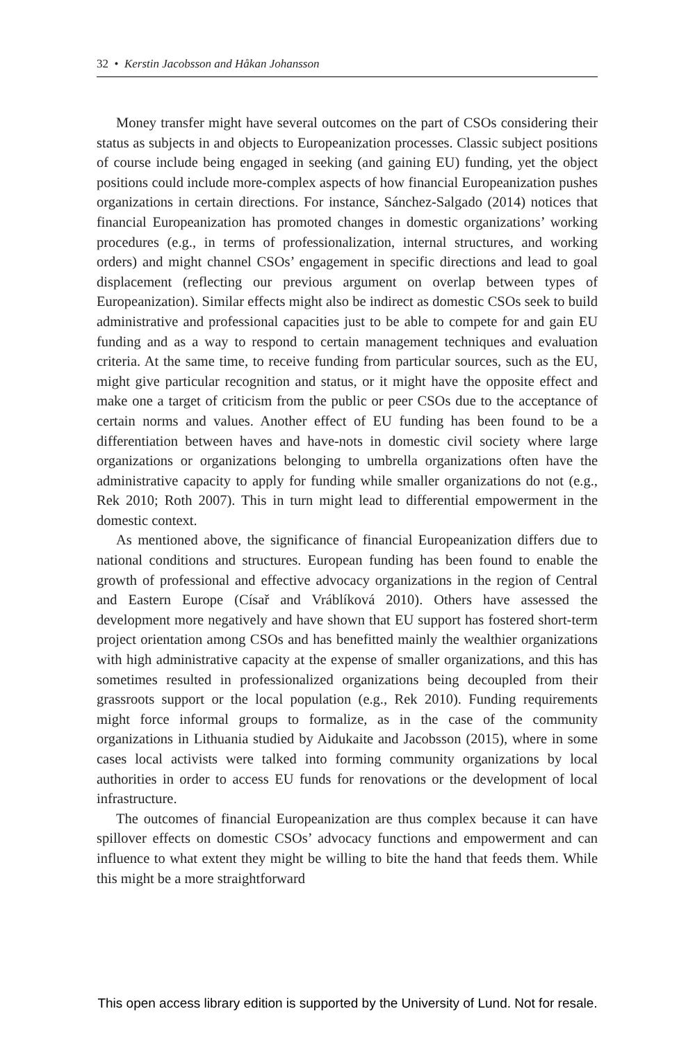32 • Kerstin Jacobsson and Håkan Johansson
Money transfer might have several outcomes on the part of CSOs considering their status as subjects in and objects to Europeanization processes. Classic subject positions of course include being engaged in seeking (and gaining EU) funding, yet the object positions could include more-complex aspects of how financial Europeanization pushes organizations in certain directions. For instance, Sánchez-Salgado (2014) notices that financial Europeanization has promoted changes in domestic organizations’ working procedures (e.g., in terms of professionalization, internal structures, and working orders) and might channel CSOs’ engagement in specific directions and lead to goal displacement (reflecting our previous argument on overlap between types of Europeanization). Similar effects might also be indirect as domestic CSOs seek to build administrative and professional capacities just to be able to compete for and gain EU funding and as a way to respond to certain management techniques and evaluation criteria. At the same time, to receive funding from particular sources, such as the EU, might give particular recognition and status, or it might have the opposite effect and make one a target of criticism from the public or peer CSOs due to the acceptance of certain norms and values. Another effect of EU funding has been found to be a differentiation between haves and have-nots in domestic civil society where large organizations or organizations belonging to umbrella organizations often have the administrative capacity to apply for funding while smaller organizations do not (e.g., Rek 2010; Roth 2007). This in turn might lead to differential empowerment in the domestic context.
As mentioned above, the significance of financial Europeanization differs due to national conditions and structures. European funding has been found to enable the growth of professional and effective advocacy organizations in the region of Central and Eastern Europe (Císař and Vráblíková 2010). Others have assessed the development more negatively and have shown that EU support has fostered short-term project orientation among CSOs and has benefitted mainly the wealthier organizations with high administrative capacity at the expense of smaller organizations, and this has sometimes resulted in professionalized organizations being decoupled from their grassroots support or the local population (e.g., Rek 2010). Funding requirements might force informal groups to formalize, as in the case of the community organizations in Lithuania studied by Aidukaite and Jacobsson (2015), where in some cases local activists were talked into forming community organizations by local authorities in order to access EU funds for renovations or the development of local infrastructure.
The outcomes of financial Europeanization are thus complex because it can have spillover effects on domestic CSOs’ advocacy functions and empowerment and can influence to what extent they might be willing to bite the hand that feeds them. While this might be a more straightforward
This open access library edition is supported by the University of Lund. Not for resale.